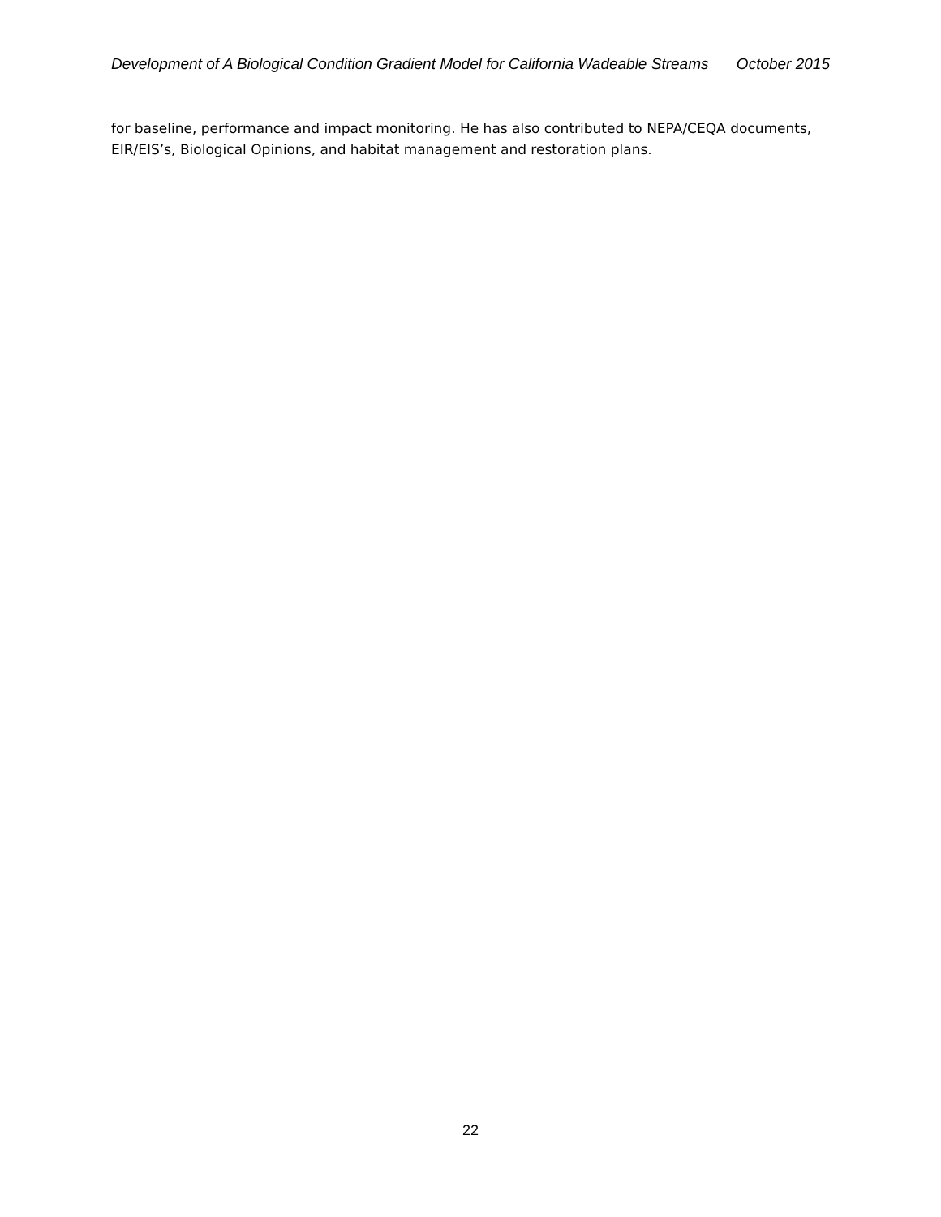Development of A Biological Condition Gradient Model for California Wadeable Streams October 2015
for baseline, performance and impact monitoring. He has also contributed to NEPA/CEQA documents, EIR/EIS’s, Biological Opinions, and habitat management and restoration plans.
22